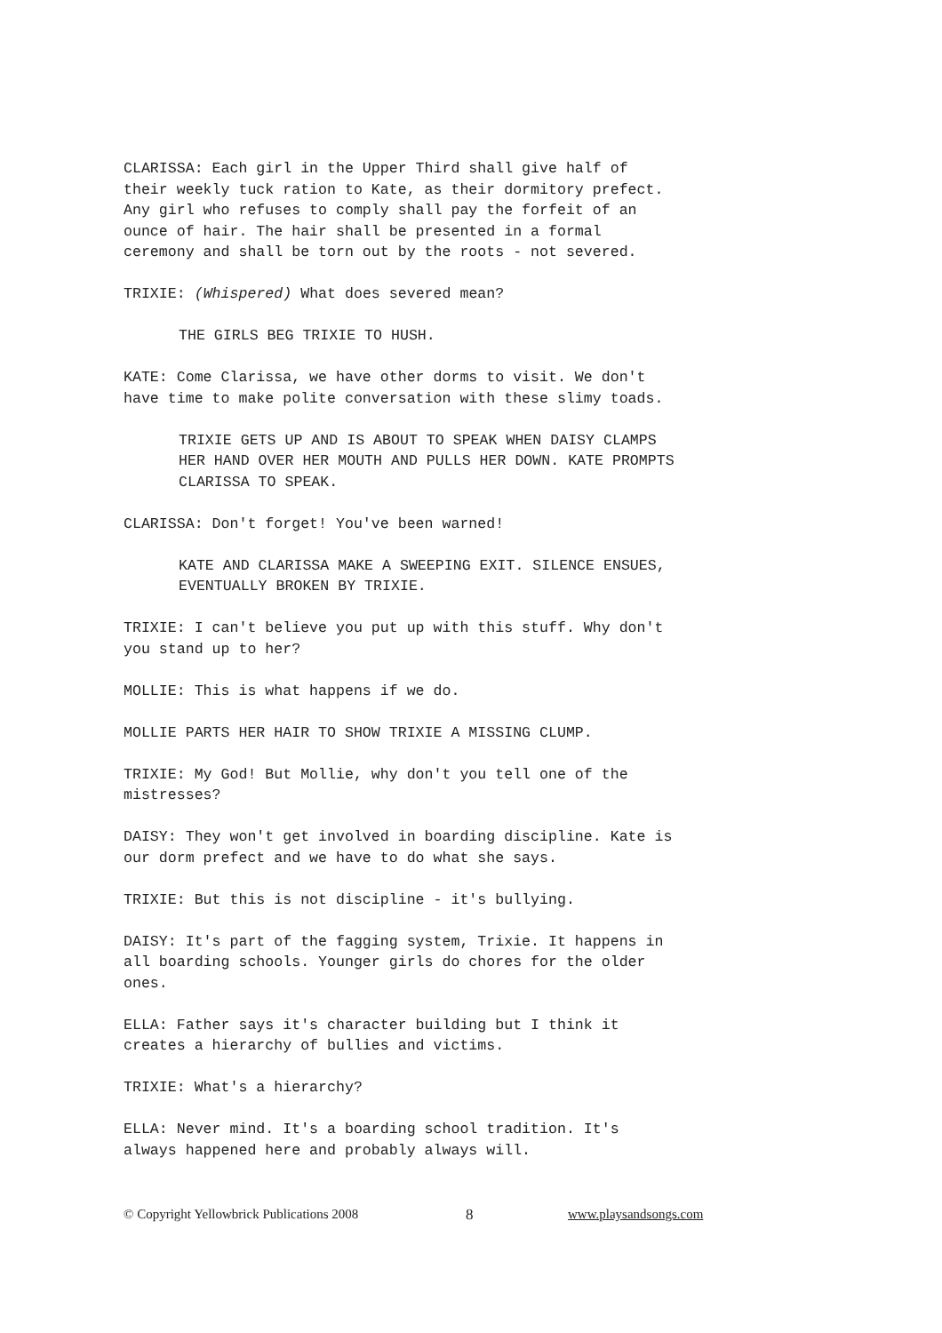CLARISSA: Each girl in the Upper Third shall give half of their weekly tuck ration to Kate, as their dormitory prefect. Any girl who refuses to comply shall pay the forfeit of an ounce of hair. The hair shall be presented in a formal ceremony and shall be torn out by the roots - not severed.
TRIXIE: (Whispered) What does severed mean?
THE GIRLS BEG TRIXIE TO HUSH.
KATE: Come Clarissa, we have other dorms to visit. We don't have time to make polite conversation with these slimy toads.
TRIXIE GETS UP AND IS ABOUT TO SPEAK WHEN DAISY CLAMPS HER HAND OVER HER MOUTH AND PULLS HER DOWN. KATE PROMPTS CLARISSA TO SPEAK.
CLARISSA: Don't forget! You've been warned!
KATE AND CLARISSA MAKE A SWEEPING EXIT. SILENCE ENSUES, EVENTUALLY BROKEN BY TRIXIE.
TRIXIE: I can't believe you put up with this stuff. Why don't you stand up to her?
MOLLIE: This is what happens if we do.
MOLLIE PARTS HER HAIR TO SHOW TRIXIE A MISSING CLUMP.
TRIXIE: My God! But Mollie, why don't you tell one of the mistresses?
DAISY: They won't get involved in boarding discipline. Kate is our dorm prefect and we have to do what she says.
TRIXIE: But this is not discipline - it's bullying.
DAISY: It's part of the fagging system, Trixie. It happens in all boarding schools. Younger girls do chores for the older ones.
ELLA: Father says it's character building but I think it creates a hierarchy of bullies and victims.
TRIXIE: What's a hierarchy?
ELLA: Never mind. It's a boarding school tradition. It's always happened here and probably always will.
© Copyright Yellowbrick Publications 2008 8 www.playsandsongs.com